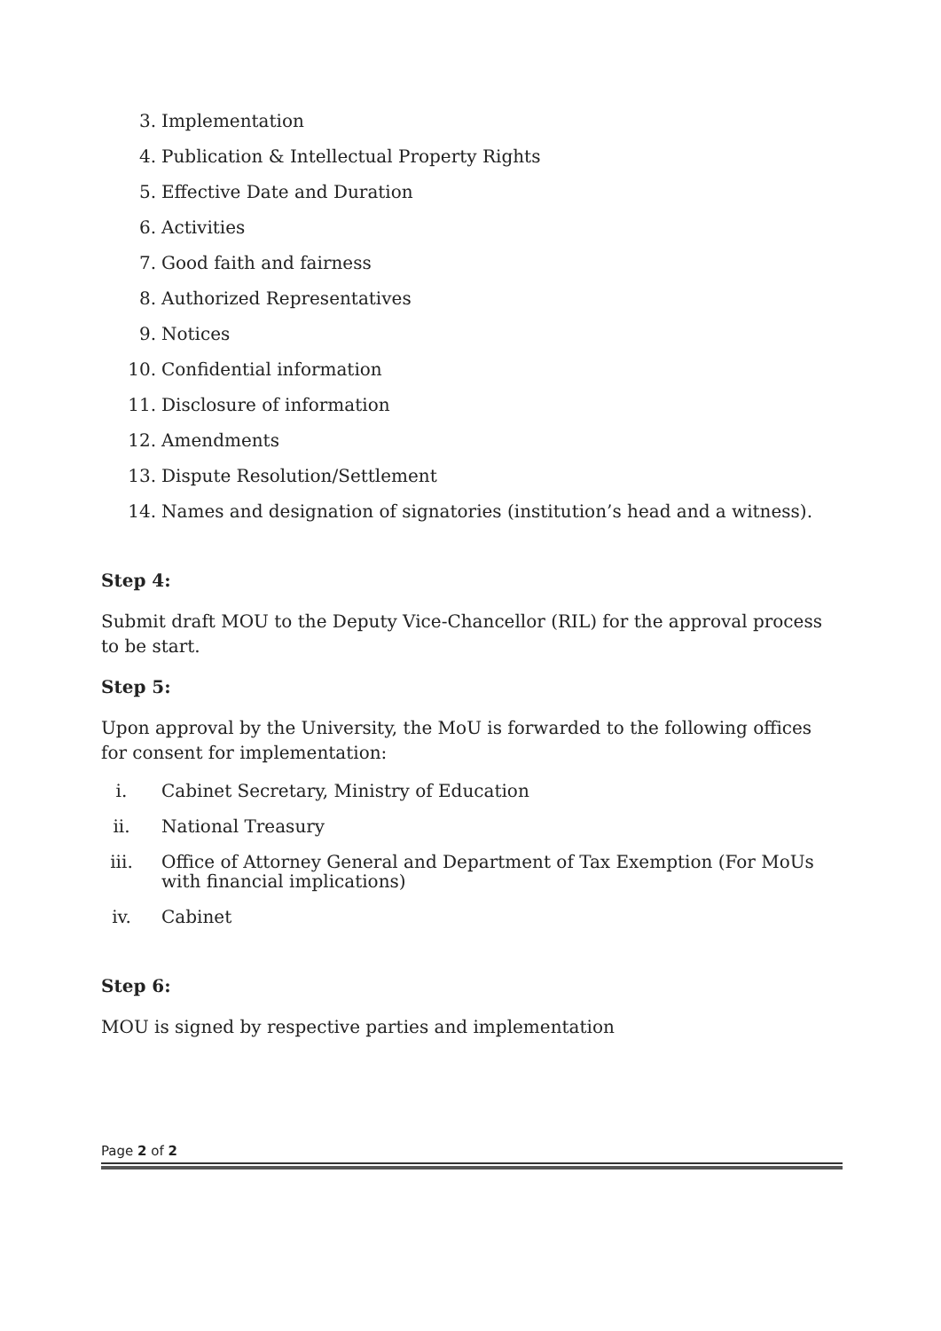3. Implementation
4. Publication & Intellectual Property Rights
5. Effective Date and Duration
6. Activities
7. Good faith and fairness
8. Authorized Representatives
9. Notices
10. Confidential information
11. Disclosure of information
12. Amendments
13. Dispute Resolution/Settlement
14. Names and designation of signatories (institution’s head and a witness).
Step 4:
Submit draft MOU to the Deputy Vice-Chancellor (RIL) for the approval process to be start.
Step 5:
Upon approval by the University, the MoU is forwarded to the following offices for consent for implementation:
i. Cabinet Secretary, Ministry of Education
ii. National Treasury
iii. Office of Attorney General and Department of Tax Exemption (For MoUs with financial implications)
iv. Cabinet
Step 6:
MOU is signed by respective parties and implementation
Page 2 of 2